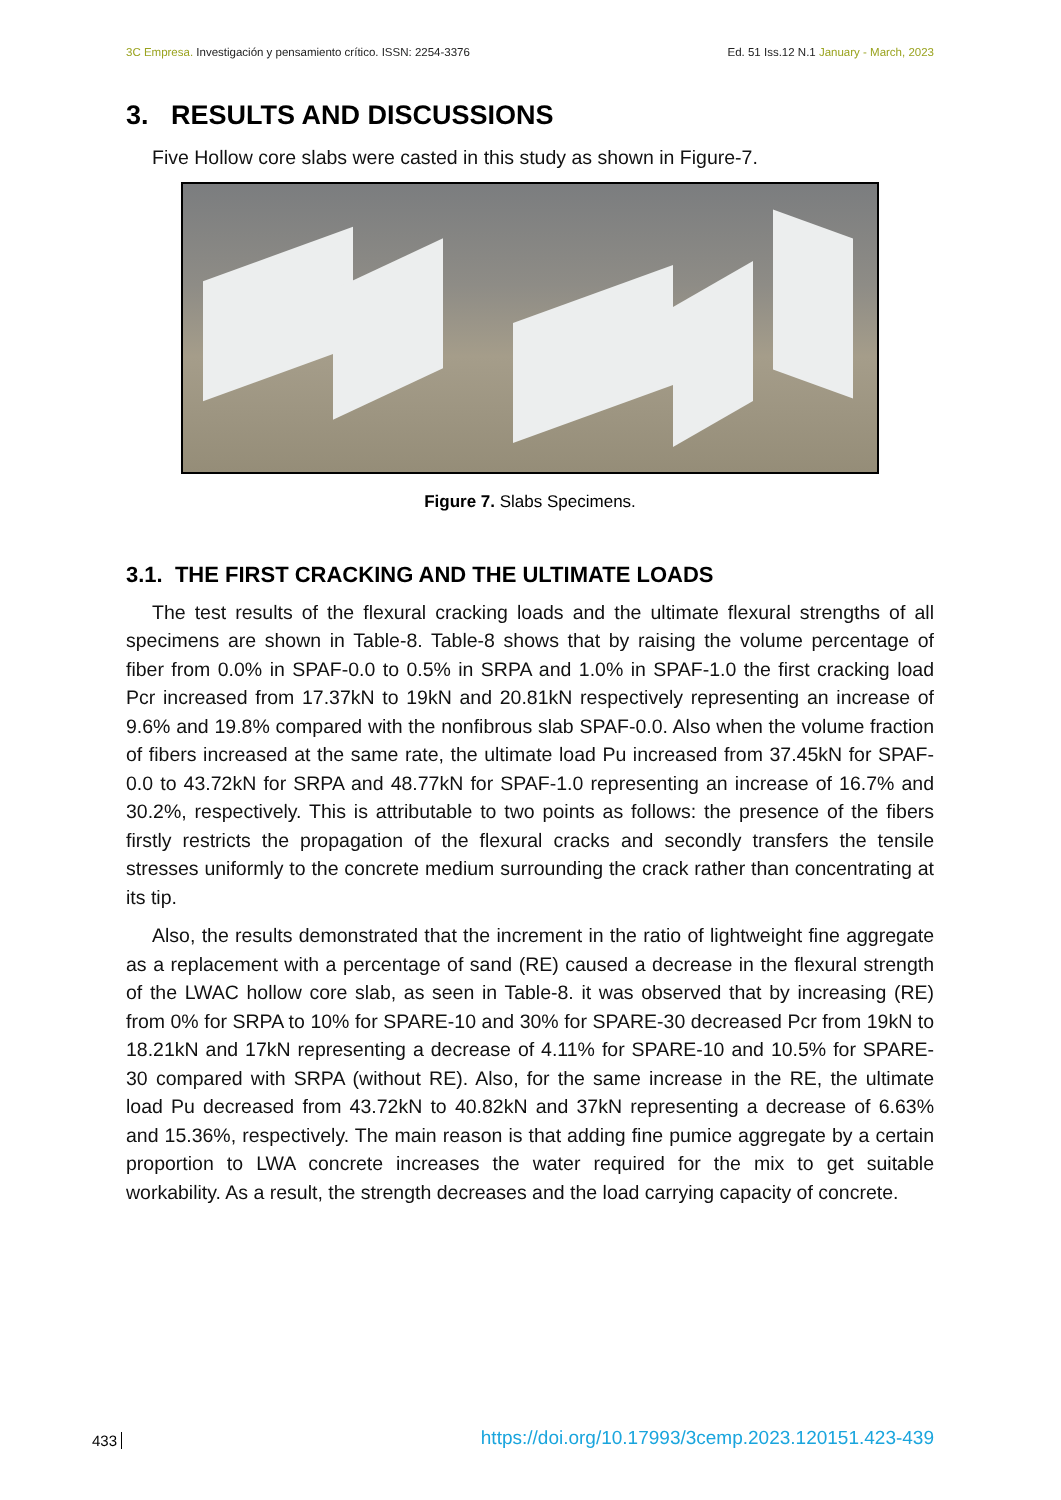3C Empresa. Investigación y pensamiento crítico. ISSN: 2254-3376
Ed. 51 Iss.12 N.1 January - March, 2023
3. RESULTS AND DISCUSSIONS
Five Hollow core slabs were casted in this study as shown in Figure-7.
Figure 7. Slabs Specimens.
3.1. THE FIRST CRACKING AND THE ULTIMATE LOADS
The test results of the flexural cracking loads and the ultimate flexural strengths of all specimens are shown in Table-8. Table-8 shows that by raising the volume percentage of fiber from 0.0% in SPAF-0.0 to 0.5% in SRPA and 1.0% in SPAF-1.0 the first cracking load Pcr increased from 17.37kN to 19kN and 20.81kN respectively representing an increase of 9.6% and 19.8% compared with the nonfibrous slab SPAF-0.0. Also when the volume fraction of fibers increased at the same rate, the ultimate load Pu increased from 37.45kN for SPAF-0.0 to 43.72kN for SRPA and 48.77kN for SPAF-1.0 representing an increase of 16.7% and 30.2%, respectively. This is attributable to two points as follows: the presence of the fibers firstly restricts the propagation of the flexural cracks and secondly transfers the tensile stresses uniformly to the concrete medium surrounding the crack rather than concentrating at its tip.
Also, the results demonstrated that the increment in the ratio of lightweight fine aggregate as a replacement with a percentage of sand (RE) caused a decrease in the flexural strength of the LWAC hollow core slab, as seen in Table-8. it was observed that by increasing (RE) from 0% for SRPA to 10% for SPARE-10 and 30% for SPARE-30 decreased Pcr from 19kN to 18.21kN and 17kN representing a decrease of 4.11% for SPARE-10 and 10.5% for SPARE-30 compared with SRPA (without RE). Also, for the same increase in the RE, the ultimate load Pu decreased from 43.72kN to 40.82kN and 37kN representing a decrease of 6.63% and 15.36%, respectively. The main reason is that adding fine pumice aggregate by a certain proportion to LWA concrete increases the water required for the mix to get suitable workability. As a result, the strength decreases and the load carrying capacity of concrete.
433 https://doi.org/10.17993/3cemp.2023.120151.423-439